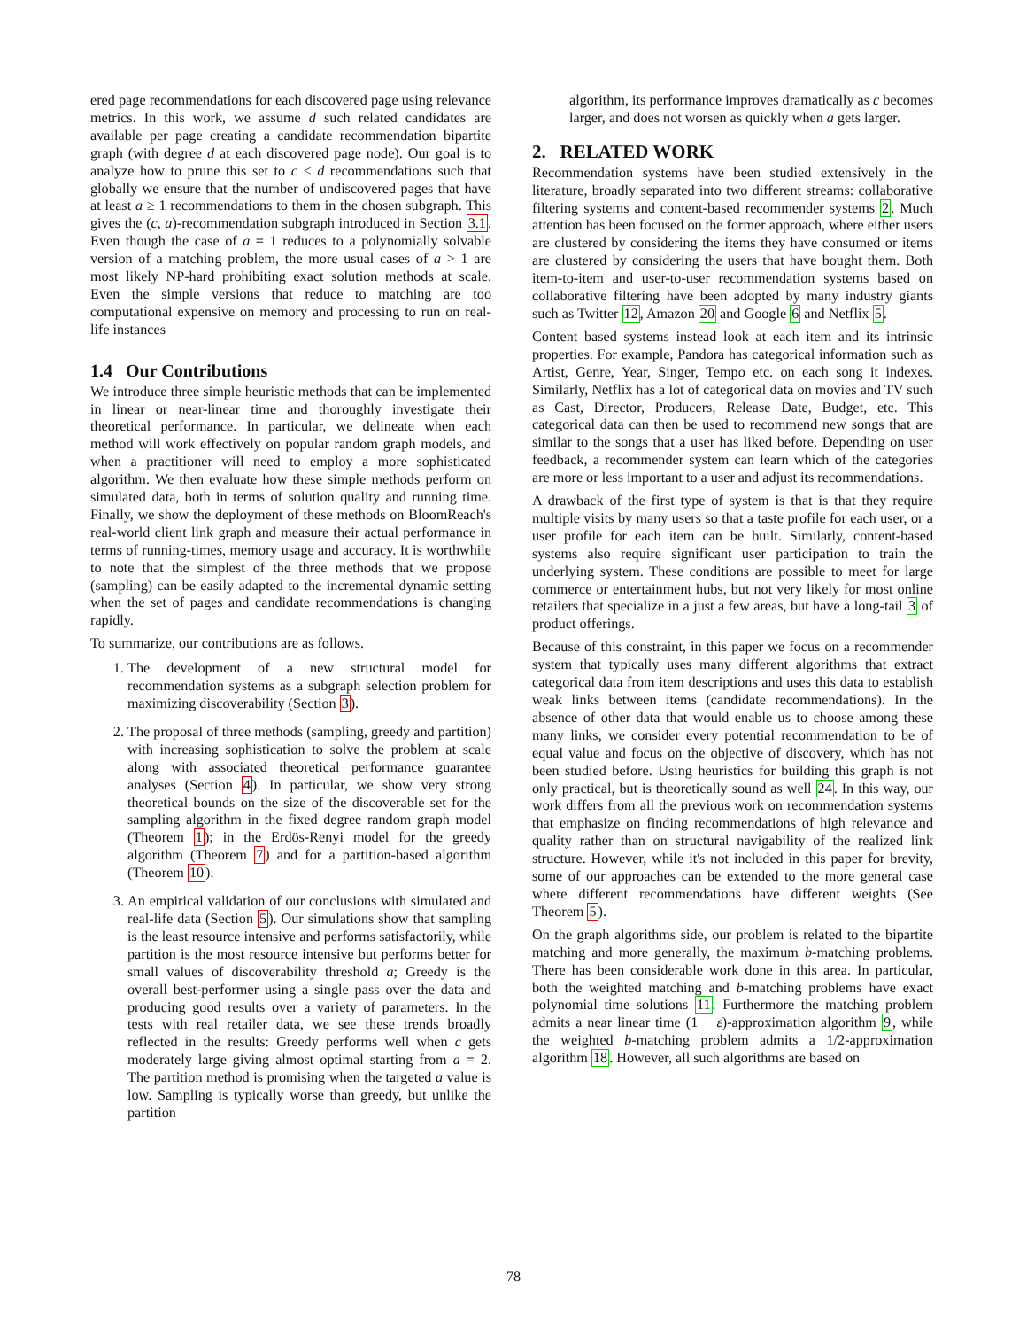ered page recommendations for each discovered page using relevance metrics. In this work, we assume d such related candidates are available per page creating a candidate recommendation bipartite graph (with degree d at each discovered page node). Our goal is to analyze how to prune this set to c < d recommendations such that globally we ensure that the number of undiscovered pages that have at least a ≥ 1 recommendations to them in the chosen subgraph. This gives the (c, a)-recommendation subgraph introduced in Section 3.1. Even though the case of a = 1 reduces to a polynomially solvable version of a matching problem, the more usual cases of a > 1 are most likely NP-hard prohibiting exact solution methods at scale. Even the simple versions that reduce to matching are too computational expensive on memory and processing to run on real-life instances
1.4 Our Contributions
We introduce three simple heuristic methods that can be implemented in linear or near-linear time and thoroughly investigate their theoretical performance. In particular, we delineate when each method will work effectively on popular random graph models, and when a practitioner will need to employ a more sophisticated algorithm. We then evaluate how these simple methods perform on simulated data, both in terms of solution quality and running time. Finally, we show the deployment of these methods on BloomReach's real-world client link graph and measure their actual performance in terms of running-times, memory usage and accuracy. It is worthwhile to note that the simplest of the three methods that we propose (sampling) can be easily adapted to the incremental dynamic setting when the set of pages and candidate recommendations is changing rapidly.
To summarize, our contributions are as follows.
1. The development of a new structural model for recommendation systems as a subgraph selection problem for maximizing discoverability (Section 3).
2. The proposal of three methods (sampling, greedy and partition) with increasing sophistication to solve the problem at scale along with associated theoretical performance guarantee analyses (Section 4). In particular, we show very strong theoretical bounds on the size of the discoverable set for the sampling algorithm in the fixed degree random graph model (Theorem 1); in the Erdös-Renyi model for the greedy algorithm (Theorem 7) and for a partition-based algorithm (Theorem 10).
3. An empirical validation of our conclusions with simulated and real-life data (Section 5). Our simulations show that sampling is the least resource intensive and performs satisfactorily, while partition is the most resource intensive but performs better for small values of discoverability threshold a; Greedy is the overall best-performer using a single pass over the data and producing good results over a variety of parameters. In the tests with real retailer data, we see these trends broadly reflected in the results: Greedy performs well when c gets moderately large giving almost optimal starting from a = 2. The partition method is promising when the targeted a value is low. Sampling is typically worse than greedy, but unlike the partition
algorithm, its performance improves dramatically as c becomes larger, and does not worsen as quickly when a gets larger.
2. RELATED WORK
Recommendation systems have been studied extensively in the literature, broadly separated into two different streams: collaborative filtering systems and content-based recommender systems 2. Much attention has been focused on the former approach, where either users are clustered by considering the items they have consumed or items are clustered by considering the users that have bought them. Both item-to-item and user-to-user recommendation systems based on collaborative filtering have been adopted by many industry giants such as Twitter 12, Amazon 20 and Google 6 and Netflix 5.
Content based systems instead look at each item and its intrinsic properties. For example, Pandora has categorical information such as Artist, Genre, Year, Singer, Tempo etc. on each song it indexes. Similarly, Netflix has a lot of categorical data on movies and TV such as Cast, Director, Producers, Release Date, Budget, etc. This categorical data can then be used to recommend new songs that are similar to the songs that a user has liked before. Depending on user feedback, a recommender system can learn which of the categories are more or less important to a user and adjust its recommendations.
A drawback of the first type of system is that is that they require multiple visits by many users so that a taste profile for each user, or a user profile for each item can be built. Similarly, content-based systems also require significant user participation to train the underlying system. These conditions are possible to meet for large commerce or entertainment hubs, but not very likely for most online retailers that specialize in a just a few areas, but have a long-tail 3 of product offerings.
Because of this constraint, in this paper we focus on a recommender system that typically uses many different algorithms that extract categorical data from item descriptions and uses this data to establish weak links between items (candidate recommendations). In the absence of other data that would enable us to choose among these many links, we consider every potential recommendation to be of equal value and focus on the objective of discovery, which has not been studied before. Using heuristics for building this graph is not only practical, but is theoretically sound as well 24. In this way, our work differs from all the previous work on recommendation systems that emphasize on finding recommendations of high relevance and quality rather than on structural navigability of the realized link structure. However, while it's not included in this paper for brevity, some of our approaches can be extended to the more general case where different recommendations have different weights (See Theorem 5).
On the graph algorithms side, our problem is related to the bipartite matching and more generally, the maximum b-matching problems. There has been considerable work done in this area. In particular, both the weighted matching and b-matching problems have exact polynomial time solutions 11. Furthermore the matching problem admits a near linear time (1 − ε)-approximation algorithm 9, while the weighted b-matching problem admits a 1/2-approximation algorithm 18. However, all such algorithms are based on
78